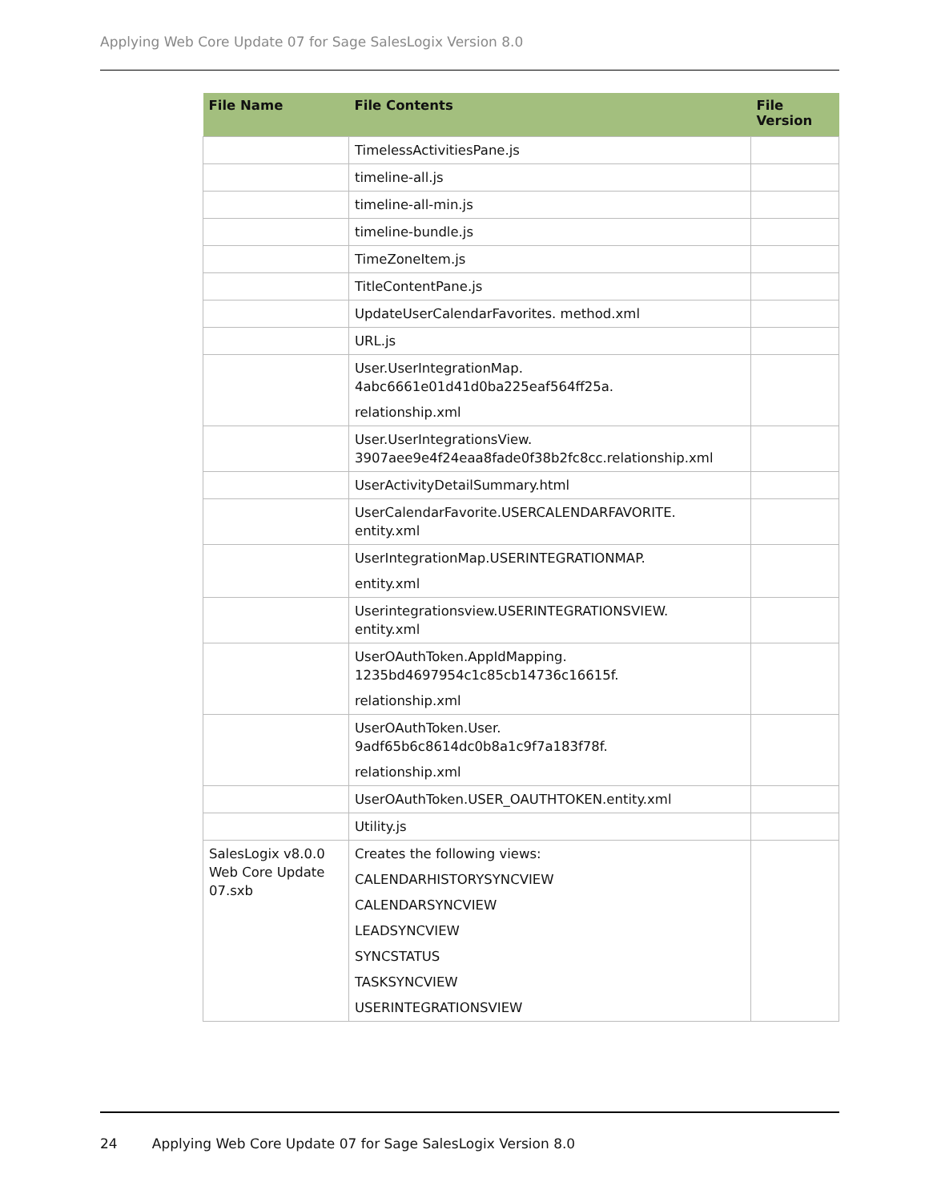Applying Web Core Update 07 for Sage SalesLogix Version 8.0
| File Name | File Contents | File Version |
| --- | --- | --- |
| | TimelessActivitiesPane.js | |
| | timeline-all.js | |
| | timeline-all-min.js | |
| | timeline-bundle.js | |
| | TimeZoneItem.js | |
| | TitleContentPane.js | |
| | UpdateUserCalendarFavorites. method.xml | |
| | URL.js | |
| | User.UserIntegrationMap. 4abc6661e01d41d0ba225eaf564ff25a. relationship.xml | |
| | User.UserIntegrationsView. 3907aee9e4f24eaa8fade0f38b2fc8cc.relationship.xml | |
| | UserActivityDetailSummary.html | |
| | UserCalendarFavorite.USERCALENDARFAVORITE. entity.xml | |
| | UserIntegrationMap.USERINTEGRATIONMAP. entity.xml | |
| | Userintegrationsview.USERINTEGRATIONSVIEW. entity.xml | |
| | UserOAuthToken.AppIdMapping. 1235bd4697954c1c85cb14736c16615f. relationship.xml | |
| | UserOAuthToken.User. 9adf65b6c8614dc0b8a1c9f7a183f78f. relationship.xml | |
| | UserOAuthToken.USER_OAUTHTOKEN.entity.xml | |
| | Utility.js | |
| SalesLogix v8.0.0 Web Core Update 07.sxb | Creates the following views: CALENDARHISTORYSYNCVIEW CALENDARSYNCVIEW LEADSYNCVIEW SYNCSTATUS TASKSYNCVIEW USERINTEGRATIONSVIEW | |
24 Applying Web Core Update 07 for Sage SalesLogix Version 8.0